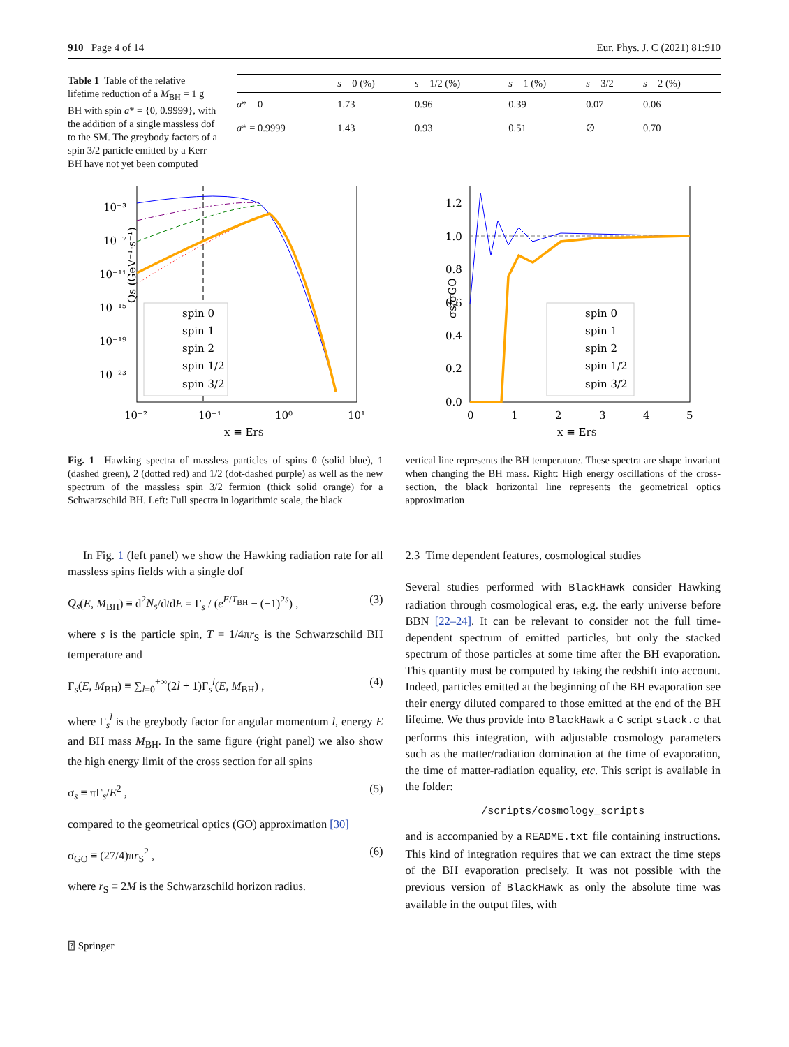910 Page 4 of 14 Eur. Phys. J. C (2021) 81:910
Table 1 Table of the relative lifetime reduction of a M<sub>BH</sub> = 1 g BH with spin a* = {0, 0.9999}, with the addition of a single massless dof to the SM. The greybody factors of a spin 3/2 particle emitted by a Kerr BH have not yet been computed
| | s = 0 (%) | s = 1/2 (%) | s = 1 (%) | s = 3/2 | s = 2 (%) |
| --- | --- | --- | --- | --- | --- |
| a * = 0 | 1.73 | 0.96 | 0.39 | 0.07 | 0.06 |
| a * = 0.9999 | 1.43 | 0.93 | 0.51 | ∅ | 0.70 |
10⁻³
10⁻⁷
10⁻¹¹
10⁻¹⁵
10⁻¹⁹
10⁻²³
10⁻²
10⁻¹
10⁰
10¹
x ≡ ErS
Qs (GeV⁻¹·s⁻¹)
spin 0
spin 1
spin 2
spin 1/2
spin 3/2
1.2
1.0
0.8
0.6
0.4
0.2
0.0
0
1
2
3
4
5
x ≡ ErS
σs/σGO
spin 0
spin 1
spin 2
spin 1/2
spin 3/2
Fig. 1 Hawking spectra of massless particles of spins 0 (solid blue), 1 (dashed green), 2 (dotted red) and 1/2 (dot-dashed purple) as well as the new spectrum of the massless spin 3/2 fermion (thick solid orange) for a Schwarzschild BH. Left: Full spectra in logarithmic scale, the black
vertical line represents the BH temperature. These spectra are shape invariant when changing the BH mass. Right: High energy oscillations of the cross-section, the black horizontal line represents the geometrical optics approximation
In Fig. 1 (left panel) we show the Hawking radiation rate for all massless spins fields with a single dof
Q<sub>s</sub>(E, M<sub>BH</sub>) ≡ d<sup>2</sup>N<sub>s</sub>/dtdE = Γ<sub>s</sub> / (e<sup>E/T<sub>BH</sub></sup> − (−1)<sup>2s</sup>) , (3)
where s is the particle spin, T = 1/4πr<sub>S</sub> is the Schwarzschild BH temperature and
Γ<sub>s</sub>(E, M<sub>BH</sub>) ≡ ∑<sub>l=0</sub><sup>+∞</sup>(2l + 1)Γ<sub>s</sub><sup>l</sup>(E, M<sub>BH</sub>) , (4)
where Γ<sub>s</sub><sup>l</sup> is the greybody factor for angular momentum l, energy E and BH mass M<sub>BH</sub>. In the same figure (right panel) we also show the high energy limit of the cross section for all spins
σ<sub>s</sub> ≡ πΓ<sub>s</sub>/E<sup>2</sup> , (5)
compared to the geometrical optics (GO) approximation [30]
σ<sub>GO</sub> ≡ (27/4)πr<sub>S</sub><sup>2</sup> , (6)
where r<sub>S</sub> ≡ 2M is the Schwarzschild horizon radius.
2.3 Time dependent features, cosmological studies
Several studies performed with BlackHawk consider Hawking radiation through cosmological eras, e.g. the early universe before BBN [22–24]. It can be relevant to consider not the full time-dependent spectrum of emitted particles, but only the stacked spectrum of those particles at some time after the BH evaporation. This quantity must be computed by taking the redshift into account. Indeed, particles emitted at the beginning of the BH evaporation see their energy diluted compared to those emitted at the end of the BH lifetime. We thus provide into BlackHawk a C script stack.c that performs this integration, with adjustable cosmology parameters such as the matter/radiation domination at the time of evaporation, the time of matter-radiation equality, etc. This script is available in the folder:
/scripts/cosmology_scripts
and is accompanied by a README.txt file containing instructions. This kind of integration requires that we can extract the time steps of the BH evaporation precisely. It was not possible with the previous version of BlackHawk as only the absolute time was available in the output files, with
⍰ Springer